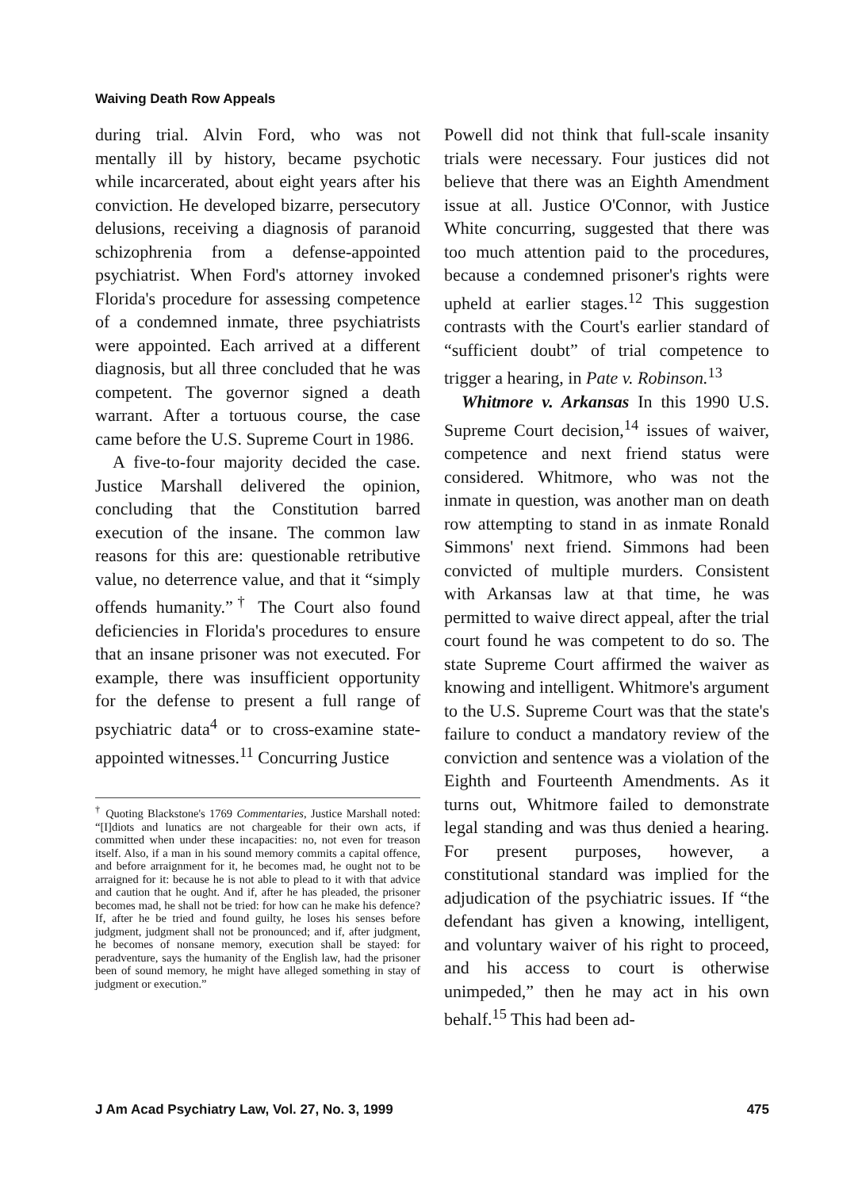Waiving Death Row Appeals
during trial. Alvin Ford, who was not mentally ill by history, became psychotic while incarcerated, about eight years after his conviction. He developed bizarre, persecutory delusions, receiving a diagnosis of paranoid schizophrenia from a defense-appointed psychiatrist. When Ford's attorney invoked Florida's procedure for assessing competence of a condemned inmate, three psychiatrists were appointed. Each arrived at a different diagnosis, but all three concluded that he was competent. The governor signed a death warrant. After a tortuous course, the case came before the U.S. Supreme Court in 1986.
A five-to-four majority decided the case. Justice Marshall delivered the opinion, concluding that the Constitution barred execution of the insane. The common law reasons for this are: questionable retributive value, no deterrence value, and that it “simply offends humanity.”<sup>†</sup> The Court also found deficiencies in Florida's procedures to ensure that an insane prisoner was not executed. For example, there was insufficient opportunity for the defense to present a full range of psychiatric data<sup>4</sup> or to cross-examine state-appointed witnesses.<sup>11</sup> Concurring Justice
<sup>†</sup> Quoting Blackstone's 1769 Commentaries, Justice Marshall noted: “[I]diots and lunatics are not chargeable for their own acts, if committed when under these incapacities: no, not even for treason itself. Also, if a man in his sound memory commits a capital offence, and before arraignment for it, he becomes mad, he ought not to be arraigned for it: because he is not able to plead to it with that advice and caution that he ought. And if, after he has pleaded, the prisoner becomes mad, he shall not be tried: for how can he make his defence? If, after he be tried and found guilty, he loses his senses before judgment, judgment shall not be pronounced; and if, after judgment, he becomes of nonsane memory, execution shall be stayed: for peradventure, says the humanity of the English law, had the prisoner been of sound memory, he might have alleged something in stay of judgment or execution.”
Powell did not think that full-scale insanity trials were necessary. Four justices did not believe that there was an Eighth Amendment issue at all. Justice O'Connor, with Justice White concurring, suggested that there was too much attention paid to the procedures, because a condemned prisoner's rights were upheld at earlier stages.<sup>12</sup> This suggestion contrasts with the Court's earlier standard of “sufficient doubt” of trial competence to trigger a hearing, in Pate v. Robinson.<sup>13</sup>
Whitmore v. Arkansas In this 1990 U.S. Supreme Court decision,<sup>14</sup> issues of waiver, competence and next friend status were considered. Whitmore, who was not the inmate in question, was another man on death row attempting to stand in as inmate Ronald Simmons' next friend. Simmons had been convicted of multiple murders. Consistent with Arkansas law at that time, he was permitted to waive direct appeal, after the trial court found he was competent to do so. The state Supreme Court affirmed the waiver as knowing and intelligent. Whitmore's argument to the U.S. Supreme Court was that the state's failure to conduct a mandatory review of the conviction and sentence was a violation of the Eighth and Fourteenth Amendments. As it turns out, Whitmore failed to demonstrate legal standing and was thus denied a hearing. For present purposes, however, a constitutional standard was implied for the adjudication of the psychiatric issues. If “the defendant has given a knowing, intelligent, and voluntary waiver of his right to proceed, and his access to court is otherwise unimpeded,” then he may act in his own behalf.<sup>15</sup> This had been ad-
J Am Acad Psychiatry Law, Vol. 27, No. 3, 1999 475